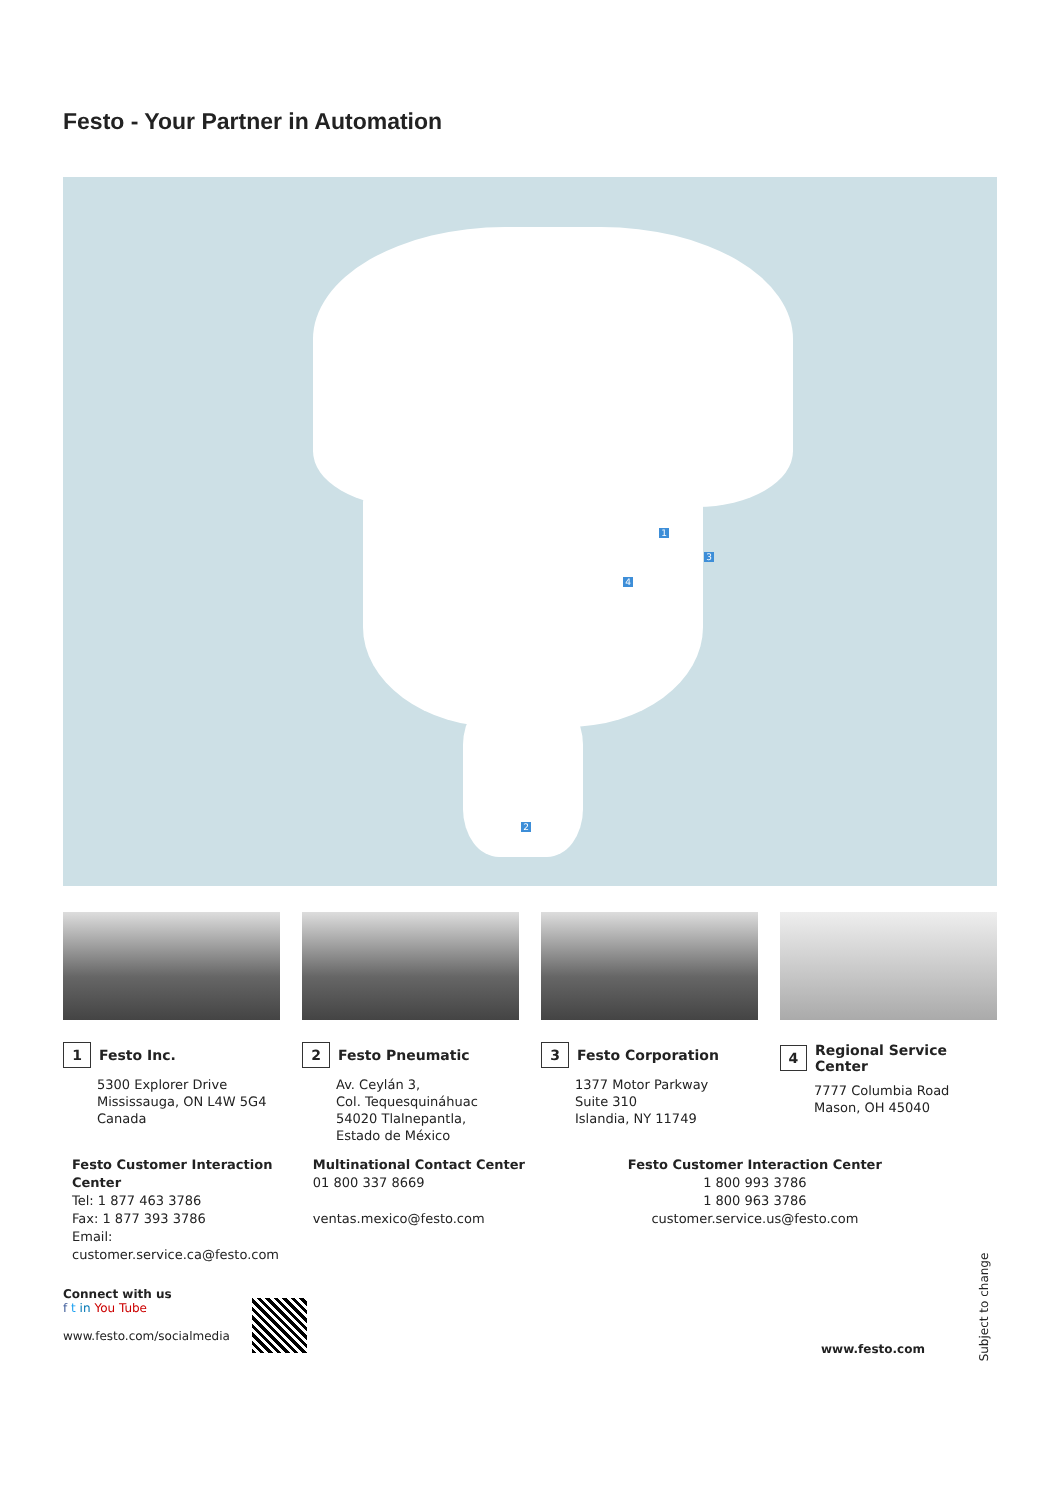Festo - Your Partner in Automation
1
2
3
4
1 Festo Inc.
5300 Explorer Drive
Mississauga, ON L4W 5G4
Canada
2 Festo Pneumatic
Av. Ceylán 3,
Col. Tequesquináhuac
54020 Tlalnepantla,
Estado de México
3 Festo Corporation
1377 Motor Parkway
Suite 310
Islandia, NY 11749
4 Regional Service Center
7777 Columbia Road
Mason, OH 45040
Festo Customer Interaction Center
Tel: 1 877 463 3786
Fax: 1 877 393 3786
Email: customer.service.ca@festo.com
Multinational Contact Center
01 800 337 8669
ventas.mexico@festo.com
Festo Customer Interaction Center
1 800 993 3786
1 800 963 3786
customer.service.us@festo.com
Connect with us
f t in You Tube
www.festo.com/socialmedia
www.festo.com
Subject to change